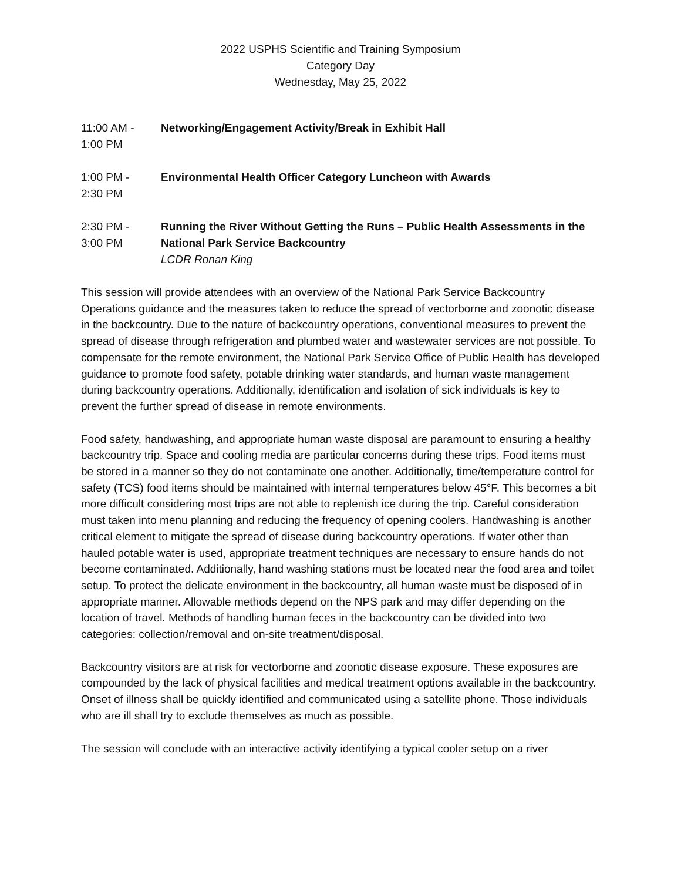2022 USPHS Scientific and Training Symposium
Category Day
Wednesday, May 25, 2022
11:00 AM -
1:00 PM
Networking/Engagement Activity/Break in Exhibit Hall
1:00 PM -
2:30 PM
Environmental Health Officer Category Luncheon with Awards
2:30 PM -
3:00 PM
Running the River Without Getting the Runs – Public Health Assessments in the National Park Service Backcountry
LCDR Ronan King
This session will provide attendees with an overview of the National Park Service Backcountry Operations guidance and the measures taken to reduce the spread of vectorborne and zoonotic disease in the backcountry. Due to the nature of backcountry operations, conventional measures to prevent the spread of disease through refrigeration and plumbed water and wastewater services are not possible. To compensate for the remote environment, the National Park Service Office of Public Health has developed guidance to promote food safety, potable drinking water standards, and human waste management during backcountry operations. Additionally, identification and isolation of sick individuals is key to prevent the further spread of disease in remote environments.
Food safety, handwashing, and appropriate human waste disposal are paramount to ensuring a healthy backcountry trip. Space and cooling media are particular concerns during these trips. Food items must be stored in a manner so they do not contaminate one another. Additionally, time/temperature control for safety (TCS) food items should be maintained with internal temperatures below 45°F. This becomes a bit more difficult considering most trips are not able to replenish ice during the trip. Careful consideration must taken into menu planning and reducing the frequency of opening coolers. Handwashing is another critical element to mitigate the spread of disease during backcountry operations. If water other than hauled potable water is used, appropriate treatment techniques are necessary to ensure hands do not become contaminated. Additionally, hand washing stations must be located near the food area and toilet setup. To protect the delicate environment in the backcountry, all human waste must be disposed of in appropriate manner. Allowable methods depend on the NPS park and may differ depending on the location of travel. Methods of handling human feces in the backcountry can be divided into two categories: collection/removal and on-site treatment/disposal.
Backcountry visitors are at risk for vectorborne and zoonotic disease exposure. These exposures are compounded by the lack of physical facilities and medical treatment options available in the backcountry. Onset of illness shall be quickly identified and communicated using a satellite phone. Those individuals who are ill shall try to exclude themselves as much as possible.
The session will conclude with an interactive activity identifying a typical cooler setup on a river